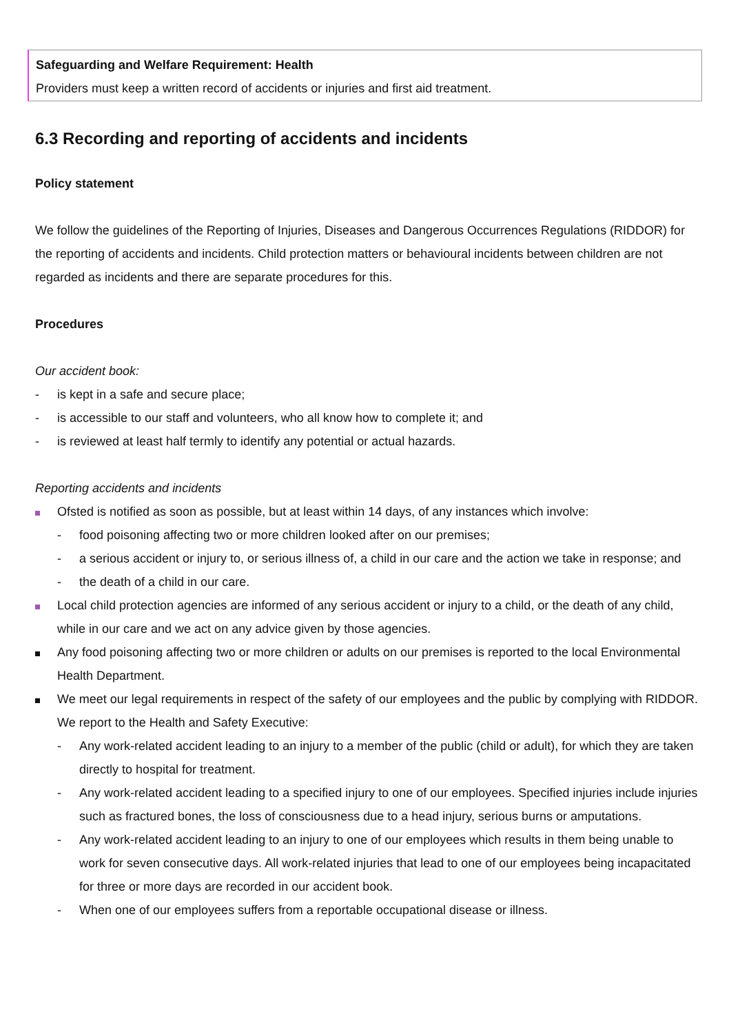Safeguarding and Welfare Requirement: Health
Providers must keep a written record of accidents or injuries and first aid treatment.
6.3 Recording and reporting of accidents and incidents
Policy statement
We follow the guidelines of the Reporting of Injuries, Diseases and Dangerous Occurrences Regulations (RIDDOR) for the reporting of accidents and incidents. Child protection matters or behavioural incidents between children are not regarded as incidents and there are separate procedures for this.
Procedures
Our accident book:
- is kept in a safe and secure place;
- is accessible to our staff and volunteers, who all know how to complete it; and
- is reviewed at least half termly to identify any potential or actual hazards.
Reporting accidents and incidents
Ofsted is notified as soon as possible, but at least within 14 days, of any instances which involve:
- food poisoning affecting two or more children looked after on our premises;
- a serious accident or injury to, or serious illness of, a child in our care and the action we take in response; and
- the death of a child in our care.
Local child protection agencies are informed of any serious accident or injury to a child, or the death of any child, while in our care and we act on any advice given by those agencies.
Any food poisoning affecting two or more children or adults on our premises is reported to the local Environmental Health Department.
We meet our legal requirements in respect of the safety of our employees and the public by complying with RIDDOR. We report to the Health and Safety Executive:
- Any work-related accident leading to an injury to a member of the public (child or adult), for which they are taken directly to hospital for treatment.
- Any work-related accident leading to a specified injury to one of our employees. Specified injuries include injuries such as fractured bones, the loss of consciousness due to a head injury, serious burns or amputations.
- Any work-related accident leading to an injury to one of our employees which results in them being unable to work for seven consecutive days. All work-related injuries that lead to one of our employees being incapacitated for three or more days are recorded in our accident book.
- When one of our employees suffers from a reportable occupational disease or illness.